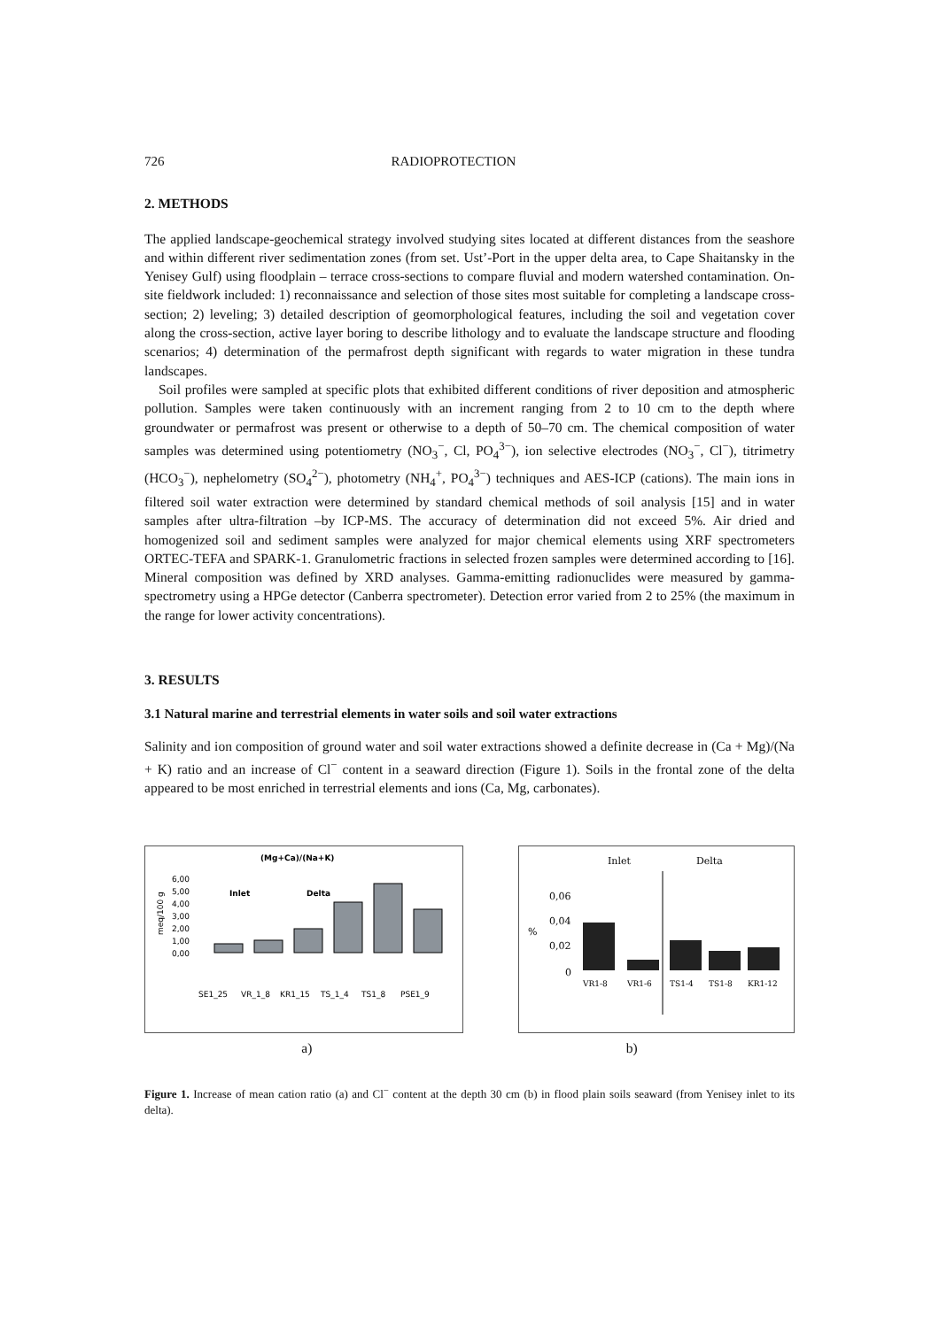726 RADIOPROTECTION
2. METHODS
The applied landscape-geochemical strategy involved studying sites located at different distances from the seashore and within different river sedimentation zones (from set. Ust’-Port in the upper delta area, to Cape Shaitansky in the Yenisey Gulf) using floodplain – terrace cross-sections to compare fluvial and modern watershed contamination. On-site fieldwork included: 1) reconnaissance and selection of those sites most suitable for completing a landscape cross-section; 2) leveling; 3) detailed description of geomorphological features, including the soil and vegetation cover along the cross-section, active layer boring to describe lithology and to evaluate the landscape structure and flooding scenarios; 4) determination of the permafrost depth significant with regards to water migration in these tundra landscapes.
Soil profiles were sampled at specific plots that exhibited different conditions of river deposition and atmospheric pollution. Samples were taken continuously with an increment ranging from 2 to 10 cm to the depth where groundwater or permafrost was present or otherwise to a depth of 50–70 cm. The chemical composition of water samples was determined using potentiometry (NO<sub>3</sub><sup>−</sup>, Cl, PO<sub>4</sub><sup>3−</sup>), ion selective electrodes (NO<sub>3</sub><sup>−</sup>, Cl<sup>−</sup>), titrimetry (HCO<sub>3</sub><sup>−</sup>), nephelometry (SO<sub>4</sub><sup>2−</sup>), photometry (NH<sub>4</sub><sup>+</sup>, PO<sub>4</sub><sup>3−</sup>) techniques and AES-ICP (cations). The main ions in filtered soil water extraction were determined by standard chemical methods of soil analysis [15] and in water samples after ultra-filtration –by ICP-MS. The accuracy of determination did not exceed 5%. Air dried and homogenized soil and sediment samples were analyzed for major chemical elements using XRF spectrometers ORTEC-TEFA and SPARK-1. Granulometric fractions in selected frozen samples were determined according to [16]. Mineral composition was defined by XRD analyses. Gamma-emitting radionuclides were measured by gamma-spectrometry using a HPGe detector (Canberra spectrometer). Detection error varied from 2 to 25% (the maximum in the range for lower activity concentrations).
3. RESULTS
3.1 Natural marine and terrestrial elements in water soils and soil water extractions
Salinity and ion composition of ground water and soil water extractions showed a definite decrease in (Ca + Mg)/(Na + K) ratio and an increase of Cl<sup>−</sup> content in a seaward direction (Figure 1). Soils in the frontal zone of the delta appeared to be most enriched in terrestrial elements and ions (Ca, Mg, carbonates).
(Mg+Ca)/(Na+K)
6,00
5,00
4,00
3,00
2,00
1,00
0,00
meq/100 g
Inlet
Delta
SE1_25
VR_1_8
KR1_15
TS_1_4
TS1_8
PSE1_9
Inlet
Delta
0,06
0,04
0,02
0
%
VR1-8
VR1-6
TS1-4
TS1-8
KR1-12
a) b)
Figure 1. Increase of mean cation ratio (a) and Cl<sup>−</sup> content at the depth 30 cm (b) in flood plain soils seaward (from Yenisey inlet to its delta).